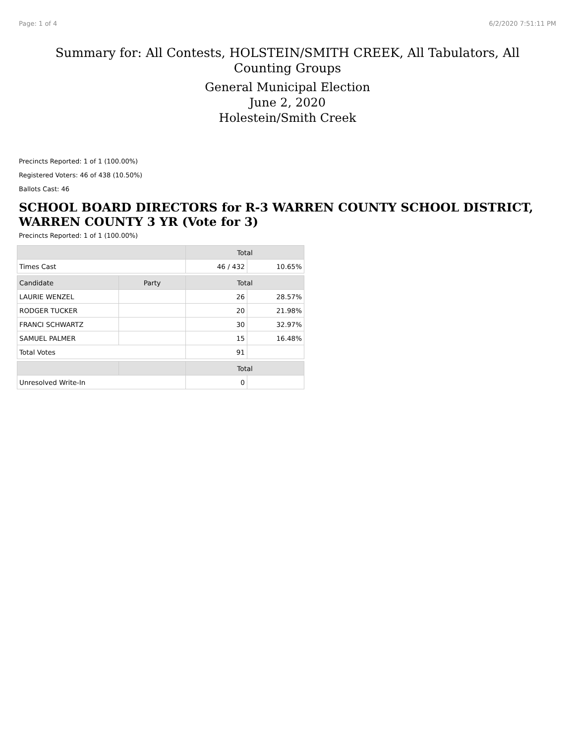Page: 1 of 4 6/2/2020 7:51:11 PM
Summary for: All Contests, HOLSTEIN/SMITH CREEK, All Tabulators, All Counting Groups
General Municipal Election
June 2, 2020
Holestein/Smith Creek
Precincts Reported: 1 of 1 (100.00%)
Registered Voters: 46 of 438 (10.50%)
Ballots Cast: 46
SCHOOL BOARD DIRECTORS for R-3 WARREN COUNTY SCHOOL DISTRICT, WARREN COUNTY 3 YR (Vote for 3)
Precincts Reported: 1 of 1 (100.00%)
| | | Total | |
| --- | --- | --- | --- |
| Times Cast | | 46 / 432 | 10.65% |
| Candidate | Party | Total | |
| LAURIE WENZEL | | 26 | 28.57% |
| RODGER TUCKER | | 20 | 21.98% |
| FRANCI SCHWARTZ | | 30 | 32.97% |
| SAMUEL PALMER | | 15 | 16.48% |
| Total Votes | | 91 | |
| | | Total | |
| Unresolved Write-In | | 0 | |